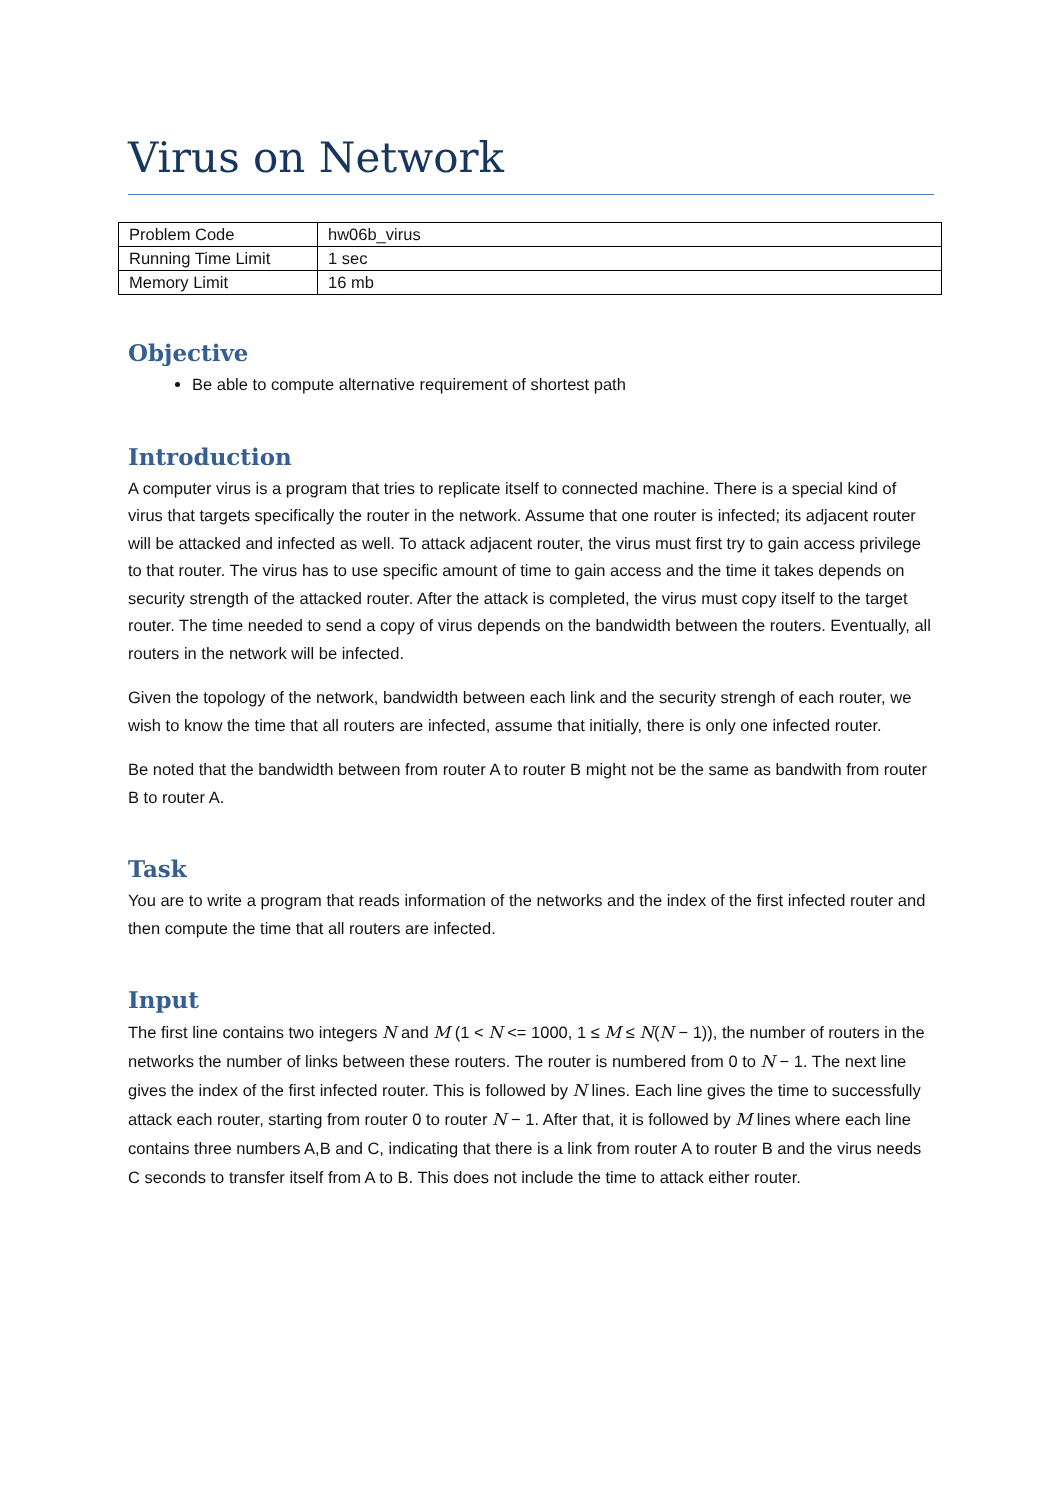Virus on Network
| Problem Code | hw06b_virus |
| Running Time Limit | 1 sec |
| Memory Limit | 16 mb |
Objective
Be able to compute alternative requirement of shortest path
Introduction
A computer virus is a program that tries to replicate itself to connected machine. There is a special kind of virus that targets specifically the router in the network. Assume that one router is infected; its adjacent router will be attacked and infected as well. To attack adjacent router, the virus must first try to gain access privilege to that router. The virus has to use specific amount of time to gain access and the time it takes depends on security strength of the attacked router. After the attack is completed, the virus must copy itself to the target router. The time needed to send a copy of virus depends on the bandwidth between the routers. Eventually, all routers in the network will be infected.
Given the topology of the network, bandwidth between each link and the security strengh of each router, we wish to know the time that all routers are infected, assume that initially, there is only one infected router.
Be noted that the bandwidth between from router A to router B might not be the same as bandwith from router B to router A.
Task
You are to write a program that reads information of the networks and the index of the first infected router and then compute the time that all routers are infected.
Input
The first line contains two integers N and M (1 < N <= 1000, 1 ≤ M ≤ N(N − 1)), the number of routers in the networks the number of links between these routers. The router is numbered from 0 to N − 1. The next line gives the index of the first infected router. This is followed by N lines. Each line gives the time to successfully attack each router, starting from router 0 to router N − 1. After that, it is followed by M lines where each line contains three numbers A,B and C, indicating that there is a link from router A to router B and the virus needs C seconds to transfer itself from A to B. This does not include the time to attack either router.